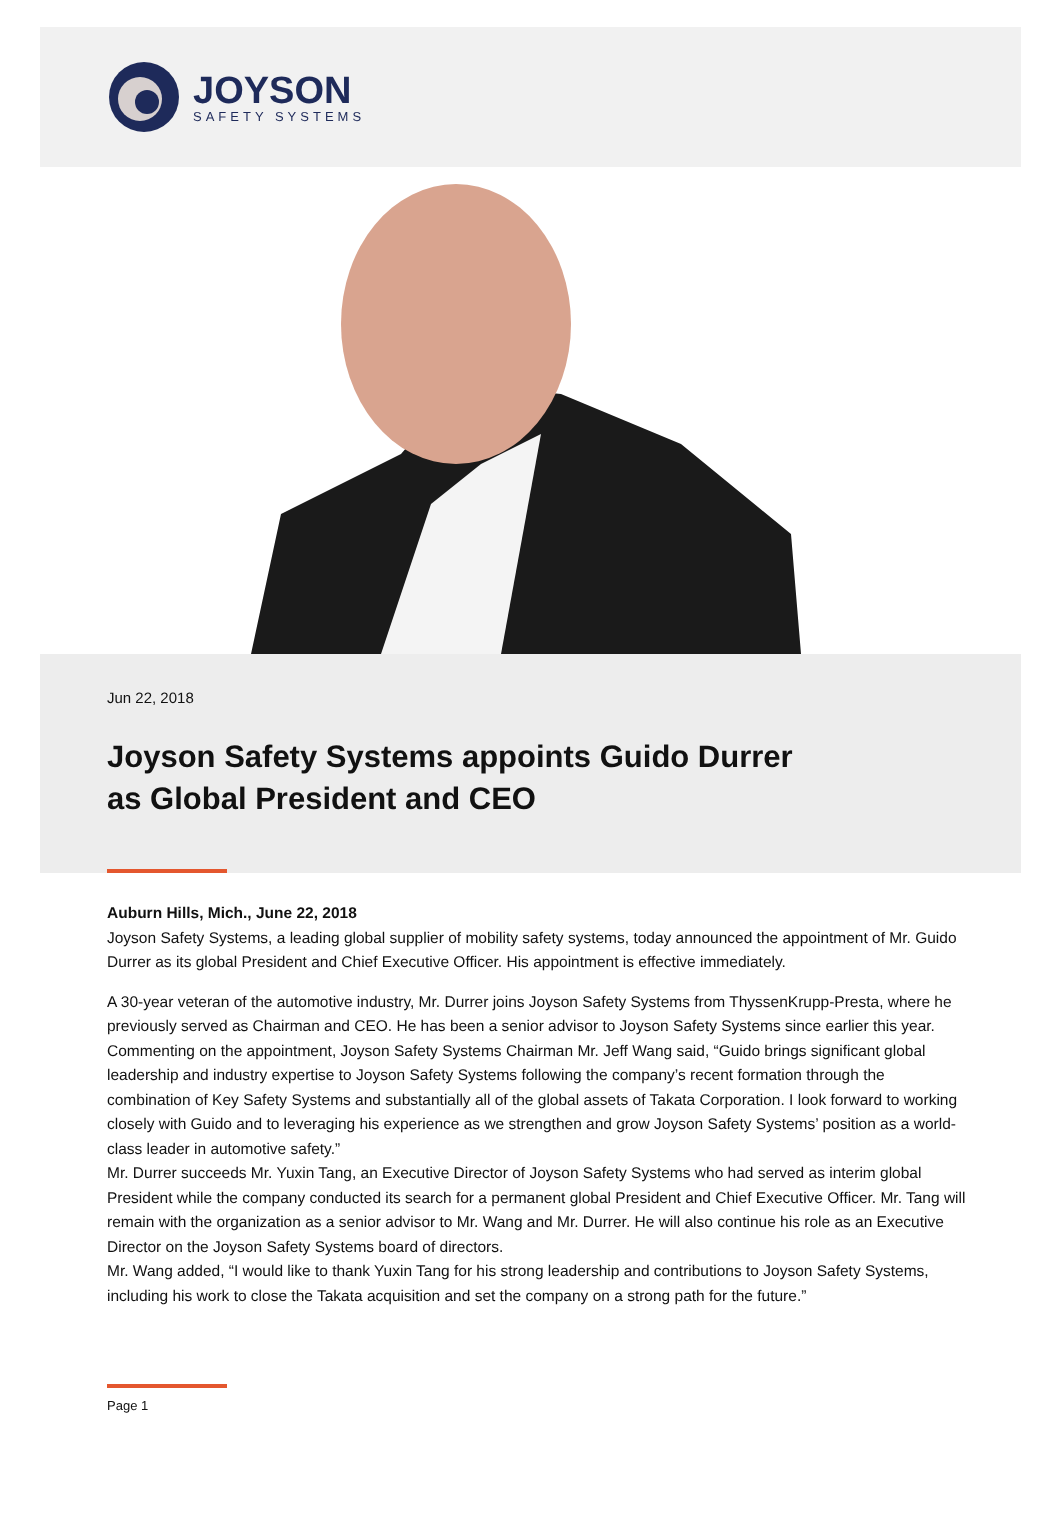JOYSON
SAFETY SYSTEMS
Jun 22, 2018
Joyson Safety Systems appoints Guido Durrer
as Global President and CEO
Auburn Hills, Mich., June 22, 2018
Joyson Safety Systems, a leading global supplier of mobility safety systems, today announced the appointment of Mr. Guido Durrer as its global President and Chief Executive Officer. His appointment is effective immediately.
A 30-year veteran of the automotive industry, Mr. Durrer joins Joyson Safety Systems from ThyssenKrupp-Presta, where he previously served as Chairman and CEO. He has been a senior advisor to Joyson Safety Systems since earlier this year.
Commenting on the appointment, Joyson Safety Systems Chairman Mr. Jeff Wang said, “Guido brings significant global leadership and industry expertise to Joyson Safety Systems following the company’s recent formation through the combination of Key Safety Systems and substantially all of the global assets of Takata Corporation. I look forward to working closely with Guido and to leveraging his experience as we strengthen and grow Joyson Safety Systems’ position as a world-class leader in automotive safety.”
Mr. Durrer succeeds Mr. Yuxin Tang, an Executive Director of Joyson Safety Systems who had served as interim global President while the company conducted its search for a permanent global President and Chief Executive Officer. Mr. Tang will remain with the organization as a senior advisor to Mr. Wang and Mr. Durrer. He will also continue his role as an Executive Director on the Joyson Safety Systems board of directors.
Mr. Wang added, “I would like to thank Yuxin Tang for his strong leadership and contributions to Joyson Safety Systems, including his work to close the Takata acquisition and set the company on a strong path for the future.”
Page 1